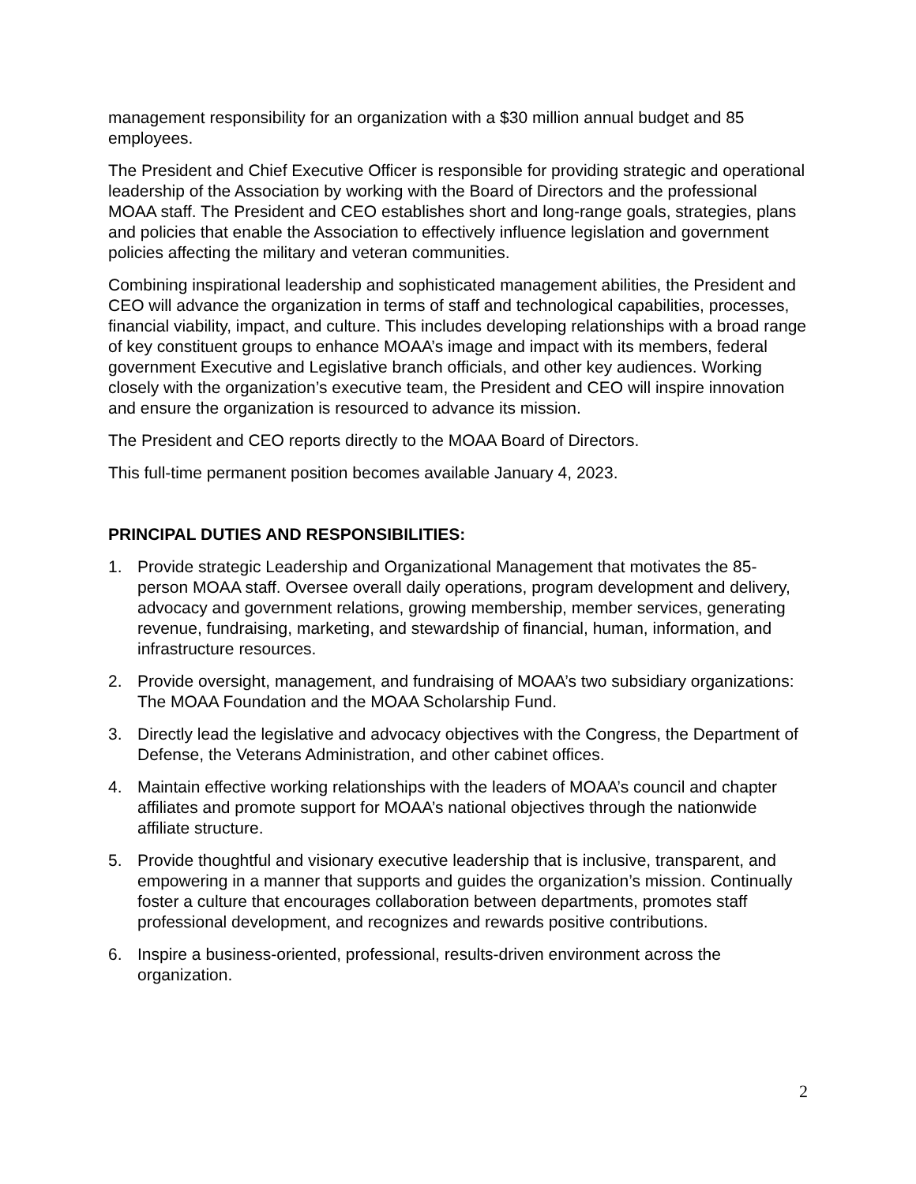management responsibility for an organization with a $30 million annual budget and 85 employees.
The President and Chief Executive Officer is responsible for providing strategic and operational leadership of the Association by working with the Board of Directors and the professional MOAA staff. The President and CEO establishes short and long-range goals, strategies, plans and policies that enable the Association to effectively influence legislation and government policies affecting the military and veteran communities.
Combining inspirational leadership and sophisticated management abilities, the President and CEO will advance the organization in terms of staff and technological capabilities, processes, financial viability, impact, and culture. This includes developing relationships with a broad range of key constituent groups to enhance MOAA’s image and impact with its members, federal government Executive and Legislative branch officials, and other key audiences. Working closely with the organization’s executive team, the President and CEO will inspire innovation and ensure the organization is resourced to advance its mission.
The President and CEO reports directly to the MOAA Board of Directors.
This full-time permanent position becomes available January 4, 2023.
PRINCIPAL DUTIES AND RESPONSIBILITIES:
1. Provide strategic Leadership and Organizational Management that motivates the 85-person MOAA staff. Oversee overall daily operations, program development and delivery, advocacy and government relations, growing membership, member services, generating revenue, fundraising, marketing, and stewardship of financial, human, information, and infrastructure resources.
2. Provide oversight, management, and fundraising of MOAA’s two subsidiary organizations: The MOAA Foundation and the MOAA Scholarship Fund.
3. Directly lead the legislative and advocacy objectives with the Congress, the Department of Defense, the Veterans Administration, and other cabinet offices.
4. Maintain effective working relationships with the leaders of MOAA’s council and chapter affiliates and promote support for MOAA’s national objectives through the nationwide affiliate structure.
5. Provide thoughtful and visionary executive leadership that is inclusive, transparent, and empowering in a manner that supports and guides the organization’s mission. Continually foster a culture that encourages collaboration between departments, promotes staff professional development, and recognizes and rewards positive contributions.
6. Inspire a business-oriented, professional, results-driven environment across the organization.
2